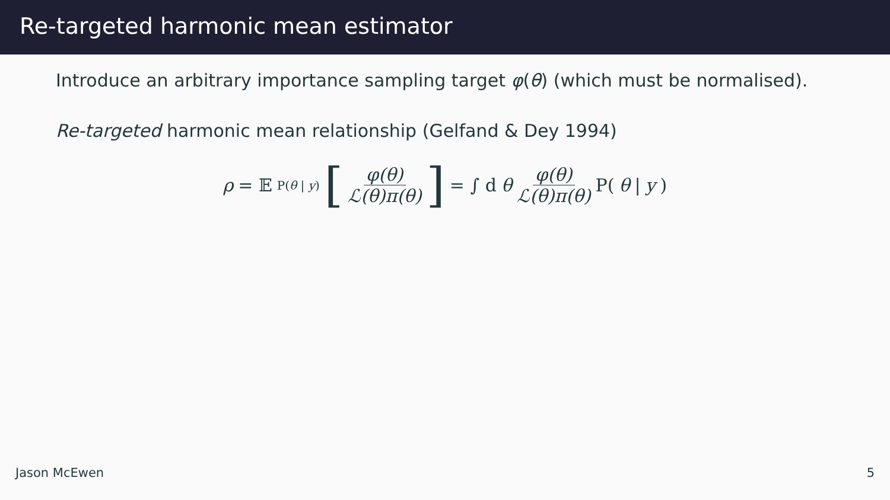Re-targeted harmonic mean estimator
Introduce an arbitrary importance sampling target φ(θ) (which must be normalised).
Re-targeted harmonic mean relationship (Gelfand & Dey 1994)
ρ = 𝔼<sub>P(θ | y)</sub> [φ(θ) ℒ(θ)π(θ)] = ∫ d θ φ(θ) ℒ(θ)π(θ) P(θ | y)
Jason McEwen 5